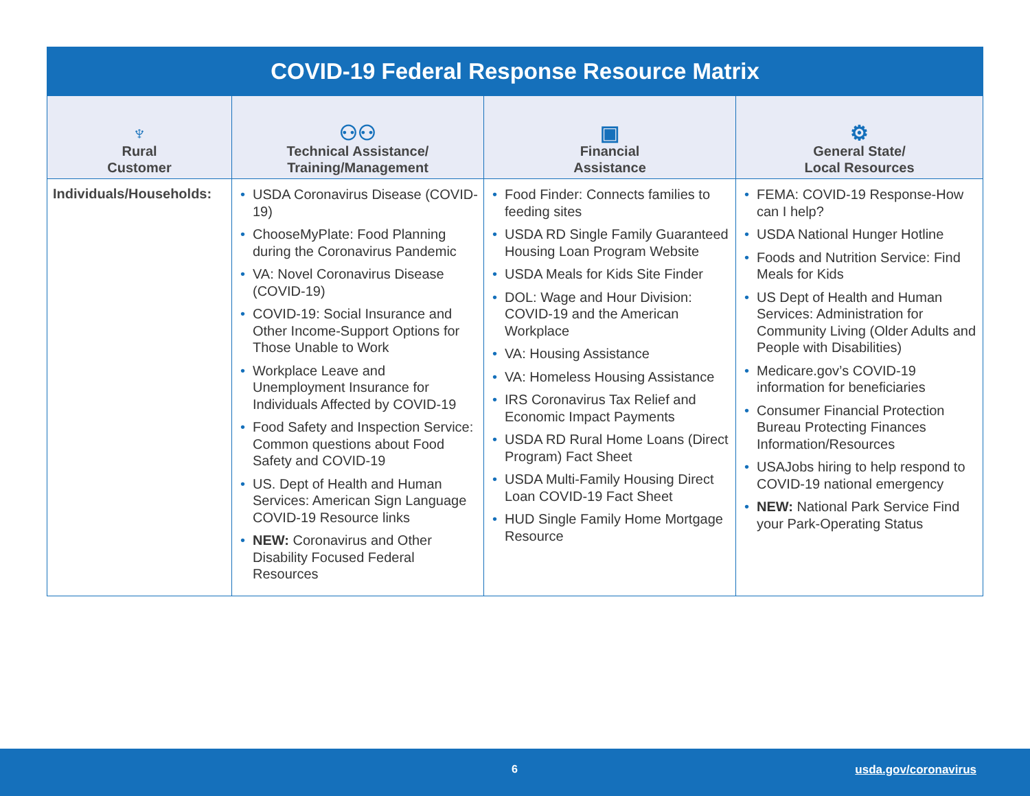| COVID-19 Federal Response Resource Matrix | | | |
| --- | --- | --- | --- |
| ♆ Rural Customer | ⚇⚇ Technical Assistance/ Training/Management | ▣ Financial Assistance | ⚙ General State/ Local Resources |
| Individuals/Households: | • USDA Coronavirus Disease (COVID-19) • ChooseMyPlate: Food Planning during the Coronavirus Pandemic • VA: Novel Coronavirus Disease (COVID-19) • COVID-19: Social Insurance and Other Income-Support Options for Those Unable to Work • Workplace Leave and Unemployment Insurance for Individuals Affected by COVID-19 • Food Safety and Inspection Service: Common questions about Food Safety and COVID-19 • US. Dept of Health and Human Services: American Sign Language COVID-19 Resource links • NEW: Coronavirus and Other Disability Focused Federal Resources | • Food Finder: Connects families to feeding sites • USDA RD Single Family Guaranteed Housing Loan Program Website • USDA Meals for Kids Site Finder • DOL: Wage and Hour Division: COVID-19 and the American Workplace • VA: Housing Assistance • VA: Homeless Housing Assistance • IRS Coronavirus Tax Relief and Economic Impact Payments • USDA RD Rural Home Loans (Direct Program) Fact Sheet • USDA Multi-Family Housing Direct Loan COVID-19 Fact Sheet • HUD Single Family Home Mortgage Resource | • FEMA: COVID-19 Response-How can I help? • USDA National Hunger Hotline • Foods and Nutrition Service: Find Meals for Kids • US Dept of Health and Human Services: Administration for Community Living (Older Adults and People with Disabilities) • Medicare.gov’s COVID-19 information for beneficiaries • Consumer Financial Protection Bureau Protecting Finances Information/Resources • USAJobs hiring to help respond to COVID-19 national emergency • NEW: National Park Service Find your Park-Operating Status |
6 usda.gov/coronavirus